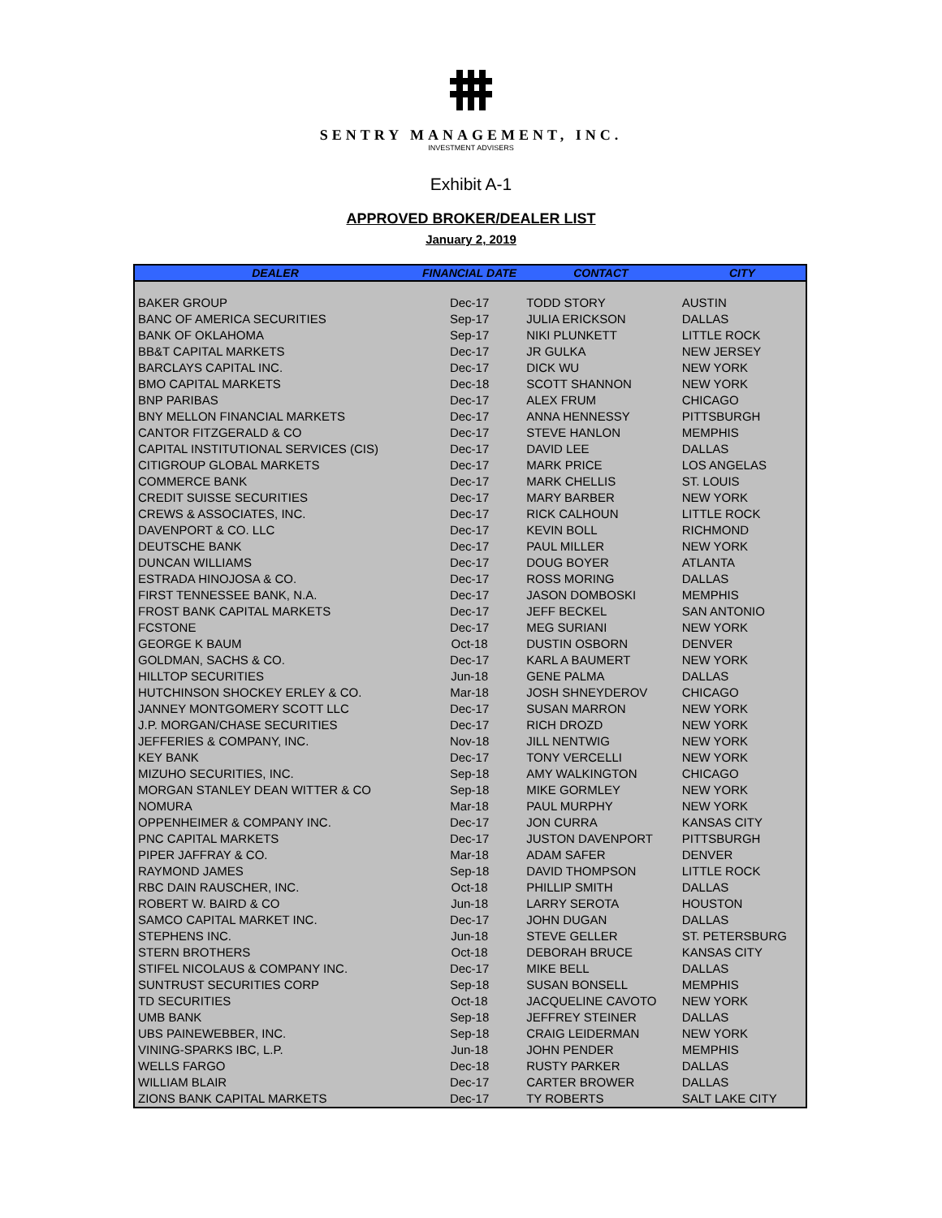SENTRY MANAGEMENT, INC.
INVESTMENT ADVISERS
Exhibit A-1
APPROVED BROKER/DEALER LIST
January 2, 2019
| DEALER | FINANCIAL DATE | CONTACT | CITY |
| --- | --- | --- | --- |
| BAKER GROUP | Dec-17 | TODD STORY | AUSTIN |
| BANC OF AMERICA SECURITIES | Sep-17 | JULIA ERICKSON | DALLAS |
| BANK OF OKLAHOMA | Sep-17 | NIKI PLUNKETT | LITTLE ROCK |
| BB&T CAPITAL MARKETS | Dec-17 | JR GULKA | NEW JERSEY |
| BARCLAYS CAPITAL INC. | Dec-17 | DICK WU | NEW YORK |
| BMO CAPITAL MARKETS | Dec-18 | SCOTT SHANNON | NEW YORK |
| BNP PARIBAS | Dec-17 | ALEX FRUM | CHICAGO |
| BNY MELLON FINANCIAL MARKETS | Dec-17 | ANNA HENNESSY | PITTSBURGH |
| CANTOR FITZGERALD & CO | Dec-17 | STEVE HANLON | MEMPHIS |
| CAPITAL INSTITUTIONAL SERVICES (CIS) | Dec-17 | DAVID LEE | DALLAS |
| CITIGROUP GLOBAL MARKETS | Dec-17 | MARK PRICE | LOS ANGELAS |
| COMMERCE BANK | Dec-17 | MARK CHELLIS | ST. LOUIS |
| CREDIT SUISSE SECURITIES | Dec-17 | MARY BARBER | NEW YORK |
| CREWS & ASSOCIATES, INC. | Dec-17 | RICK CALHOUN | LITTLE ROCK |
| DAVENPORT & CO. LLC | Dec-17 | KEVIN BOLL | RICHMOND |
| DEUTSCHE BANK | Dec-17 | PAUL MILLER | NEW YORK |
| DUNCAN WILLIAMS | Dec-17 | DOUG BOYER | ATLANTA |
| ESTRADA HINOJOSA & CO. | Dec-17 | ROSS MORING | DALLAS |
| FIRST TENNESSEE BANK, N.A. | Dec-17 | JASON DOMBOSKI | MEMPHIS |
| FROST BANK CAPITAL MARKETS | Dec-17 | JEFF BECKEL | SAN ANTONIO |
| FCSTONE | Dec-17 | MEG SURIANI | NEW YORK |
| GEORGE K BAUM | Oct-18 | DUSTIN OSBORN | DENVER |
| GOLDMAN, SACHS & CO. | Dec-17 | KARL A BAUMERT | NEW YORK |
| HILLTOP SECURITIES | Jun-18 | GENE PALMA | DALLAS |
| HUTCHINSON SHOCKEY ERLEY & CO. | Mar-18 | JOSH SHNEYDEROV | CHICAGO |
| JANNEY MONTGOMERY SCOTT LLC | Dec-17 | SUSAN MARRON | NEW YORK |
| J.P. MORGAN/CHASE SECURITIES | Dec-17 | RICH DROZD | NEW YORK |
| JEFFERIES & COMPANY, INC. | Nov-18 | JILL NENTWIG | NEW YORK |
| KEY BANK | Dec-17 | TONY VERCELLI | NEW YORK |
| MIZUHO SECURITIES, INC. | Sep-18 | AMY WALKINGTON | CHICAGO |
| MORGAN STANLEY DEAN WITTER & CO | Sep-18 | MIKE GORMLEY | NEW YORK |
| NOMURA | Mar-18 | PAUL MURPHY | NEW YORK |
| OPPENHEIMER & COMPANY INC. | Dec-17 | JON CURRA | KANSAS CITY |
| PNC CAPITAL MARKETS | Dec-17 | JUSTON DAVENPORT | PITTSBURGH |
| PIPER JAFFRAY & CO. | Mar-18 | ADAM SAFER | DENVER |
| RAYMOND JAMES | Sep-18 | DAVID THOMPSON | LITTLE ROCK |
| RBC DAIN RAUSCHER, INC. | Oct-18 | PHILLIP SMITH | DALLAS |
| ROBERT W. BAIRD & CO | Jun-18 | LARRY SEROTA | HOUSTON |
| SAMCO CAPITAL MARKET INC. | Dec-17 | JOHN DUGAN | DALLAS |
| STEPHENS INC. | Jun-18 | STEVE GELLER | ST. PETERSBURG |
| STERN BROTHERS | Oct-18 | DEBORAH BRUCE | KANSAS CITY |
| STIFEL NICOLAUS & COMPANY INC. | Dec-17 | MIKE BELL | DALLAS |
| SUNTRUST SECURITIES CORP | Sep-18 | SUSAN BONSELL | MEMPHIS |
| TD SECURITIES | Oct-18 | JACQUELINE CAVOTO | NEW YORK |
| UMB BANK | Sep-18 | JEFFREY STEINER | DALLAS |
| UBS PAINEWEBBER, INC. | Sep-18 | CRAIG LEIDERMAN | NEW YORK |
| VINING-SPARKS IBC, L.P. | Jun-18 | JOHN PENDER | MEMPHIS |
| WELLS FARGO | Dec-18 | RUSTY PARKER | DALLAS |
| WILLIAM BLAIR | Dec-17 | CARTER BROWER | DALLAS |
| ZIONS BANK CAPITAL MARKETS | Dec-17 | TY ROBERTS | SALT LAKE CITY |